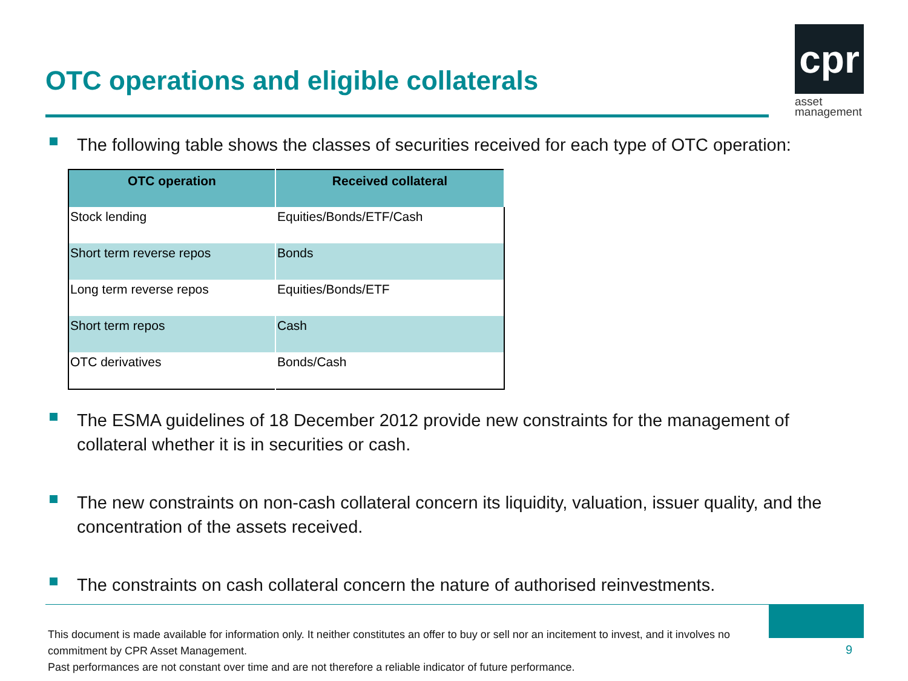OTC operations and eligible collaterals
cpr
asset
management
The following table shows the classes of securities received for each type of OTC operation:
| OTC operation | Received collateral |
| --- | --- |
| Stock lending | Equities/Bonds/ETF/Cash |
| Short term reverse repos | Bonds |
| Long term reverse repos | Equities/Bonds/ETF |
| Short term repos | Cash |
| OTC derivatives | Bonds/Cash |
The ESMA guidelines of 18 December 2012 provide new constraints for the management of collateral whether it is in securities or cash.
The new constraints on non-cash collateral concern its liquidity, valuation, issuer quality, and the concentration of the assets received.
The constraints on cash collateral concern the nature of authorised reinvestments.
This document is made available for information only. It neither constitutes an offer to buy or sell nor an incitement to invest, and it involves no commitment by CPR Asset Management.
Past performances are not constant over time and are not therefore a reliable indicator of future performance.
9